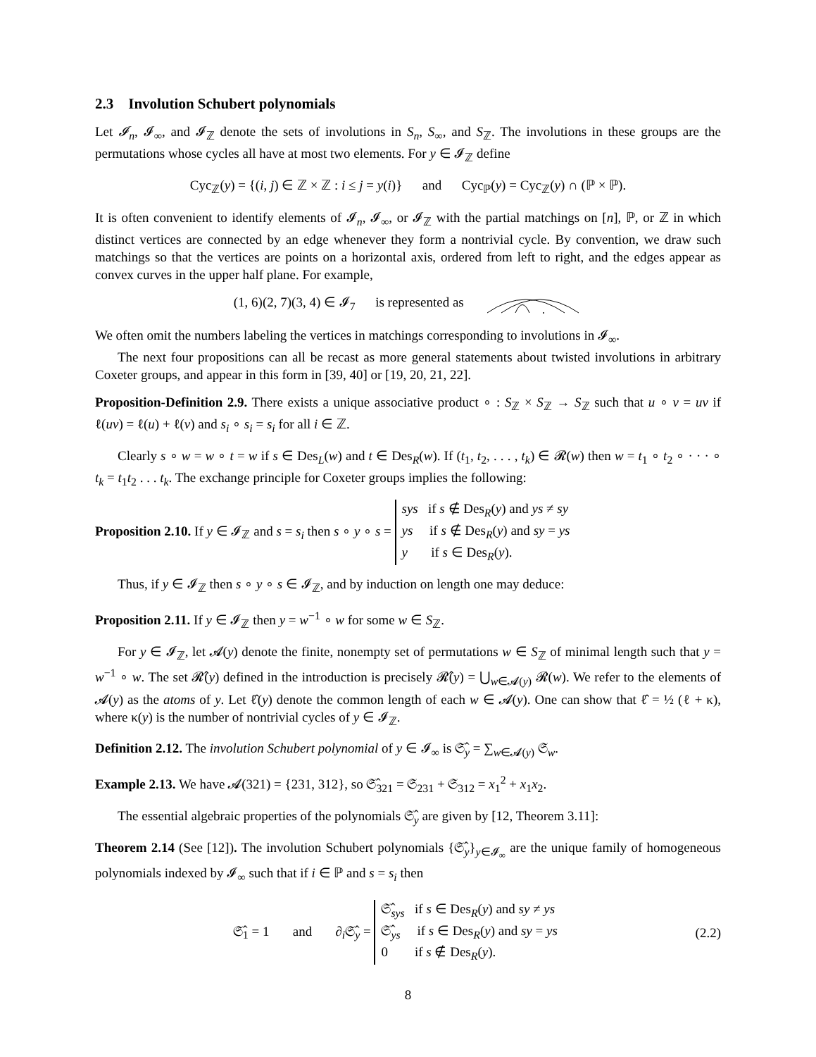2.3 Involution Schubert polynomials
Let 𝓘<sub>n</sub>, 𝓘<sub>∞</sub>, and 𝓘<sub>ℤ</sub> denote the sets of involutions in S<sub>n</sub>, S<sub>∞</sub>, and S<sub>ℤ</sub>. The involutions in these groups are the permutations whose cycles all have at most two elements. For y ∈ 𝓘<sub>ℤ</sub> define
Cyc<sub>ℤ</sub>(y) = {(i, j) ∈ ℤ × ℤ : i ≤ j = y(i)} and Cyc<sub>ℙ</sub>(y) = Cyc<sub>ℤ</sub>(y) ∩ (ℙ × ℙ).
It is often convenient to identify elements of 𝓘<sub>n</sub>, 𝓘<sub>∞</sub>, or 𝓘<sub>ℤ</sub> with the partial matchings on [n], ℙ, or ℤ in which distinct vertices are connected by an edge whenever they form a nontrivial cycle. By convention, we draw such matchings so that the vertices are points on a horizontal axis, ordered from left to right, and the edges appear as convex curves in the upper half plane. For example,
(1, 6)(2, 7)(3, 4) ∈ 𝓘<sub>7</sub> is represented as
We often omit the numbers labeling the vertices in matchings corresponding to involutions in 𝓘<sub>∞</sub>.
The next four propositions can all be recast as more general statements about twisted involutions in arbitrary Coxeter groups, and appear in this form in [39, 40] or [19, 20, 21, 22].
Proposition-Definition 2.9. There exists a unique associative product ∘ : S<sub>ℤ</sub> × S<sub>ℤ</sub> → S<sub>ℤ</sub> such that u ∘ v = uv if ℓ(uv) = ℓ(u) + ℓ(v) and s<sub>i</sub> ∘ s<sub>i</sub> = s<sub>i</sub> for all i ∈ ℤ.
Clearly s ∘ w = w ∘ t = w if s ∈ Des<sub>L</sub>(w) and t ∈ Des<sub>R</sub>(w). If (t<sub>1</sub>, t<sub>2</sub>, . . . , t<sub>k</sub>) ∈ 𝓡(w) then w = t<sub>1</sub> ∘ t<sub>2</sub> ∘ · · · ∘ t<sub>k</sub> = t<sub>1</sub>t<sub>2</sub> . . . t<sub>k</sub>. The exchange principle for Coxeter groups implies the following:
Proposition 2.10. If y ∈ 𝓘<sub>ℤ</sub> and s = s<sub>i</sub> then s ∘ y ∘ s = sys if s ∉ Des<sub>R</sub>(y) and ys ≠ sy
ys if s ∉ Des<sub>R</sub>(y) and sy = ys
y if s ∈ Des<sub>R</sub>(y).
Thus, if y ∈ 𝓘<sub>ℤ</sub> then s ∘ y ∘ s ∈ 𝓘<sub>ℤ</sub>, and by induction on length one may deduce:
Proposition 2.11. If y ∈ 𝓘<sub>ℤ</sub> then y = w<sup>−1</sup> ∘ w for some w ∈ S<sub>ℤ</sub>.
For y ∈ 𝓘<sub>ℤ</sub>, let 𝓐(y) denote the finite, nonempty set of permutations w ∈ S<sub>ℤ</sub> of minimal length such that y = w<sup>−1</sup> ∘ w. The set 𝓡̂(y) defined in the introduction is precisely 𝓡̂(y) = ⋃<sub>w∈𝓐(y)</sub> 𝓡(w). We refer to the elements of 𝓐(y) as the atoms of y. Let ℓ̂(y) denote the common length of each w ∈ 𝓐(y). One can show that ℓ̂ = ½ (ℓ + κ), where κ(y) is the number of nontrivial cycles of y ∈ 𝓘<sub>ℤ</sub>.
Definition 2.12. The involution Schubert polynomial of y ∈ 𝓘<sub>∞</sub> is 𝔖̂<sub>y</sub> = ∑<sub>w∈𝓐(y)</sub> 𝔖<sub>w</sub>.
Example 2.13. We have 𝓐(321) = {231, 312}, so 𝔖̂<sub>321</sub> = 𝔖<sub>231</sub> + 𝔖<sub>312</sub> = x<sub>1</sub><sup>2</sup> + x<sub>1</sub>x<sub>2</sub>.
The essential algebraic properties of the polynomials 𝔖̂<sub>y</sub> are given by [12, Theorem 3.11]:
Theorem 2.14 (See [12]). The involution Schubert polynomials {𝔖̂<sub>y</sub>}<sub>y∈𝓘<sub>∞</sub></sub> are the unique family of homogeneous polynomials indexed by 𝓘<sub>∞</sub> such that if i ∈ ℙ and s = s<sub>i</sub> then
𝔖̂<sub>1</sub> = 1 and ∂<sub>i</sub>𝔖̂<sub>y</sub> = 𝔖̂<sub>sys</sub> if s ∈ Des<sub>R</sub>(y) and sy ≠ ys
𝔖̂<sub>ys</sub> if s ∈ Des<sub>R</sub>(y) and sy = ys
0 if s ∉ Des<sub>R</sub>(y).
(2.2)
8